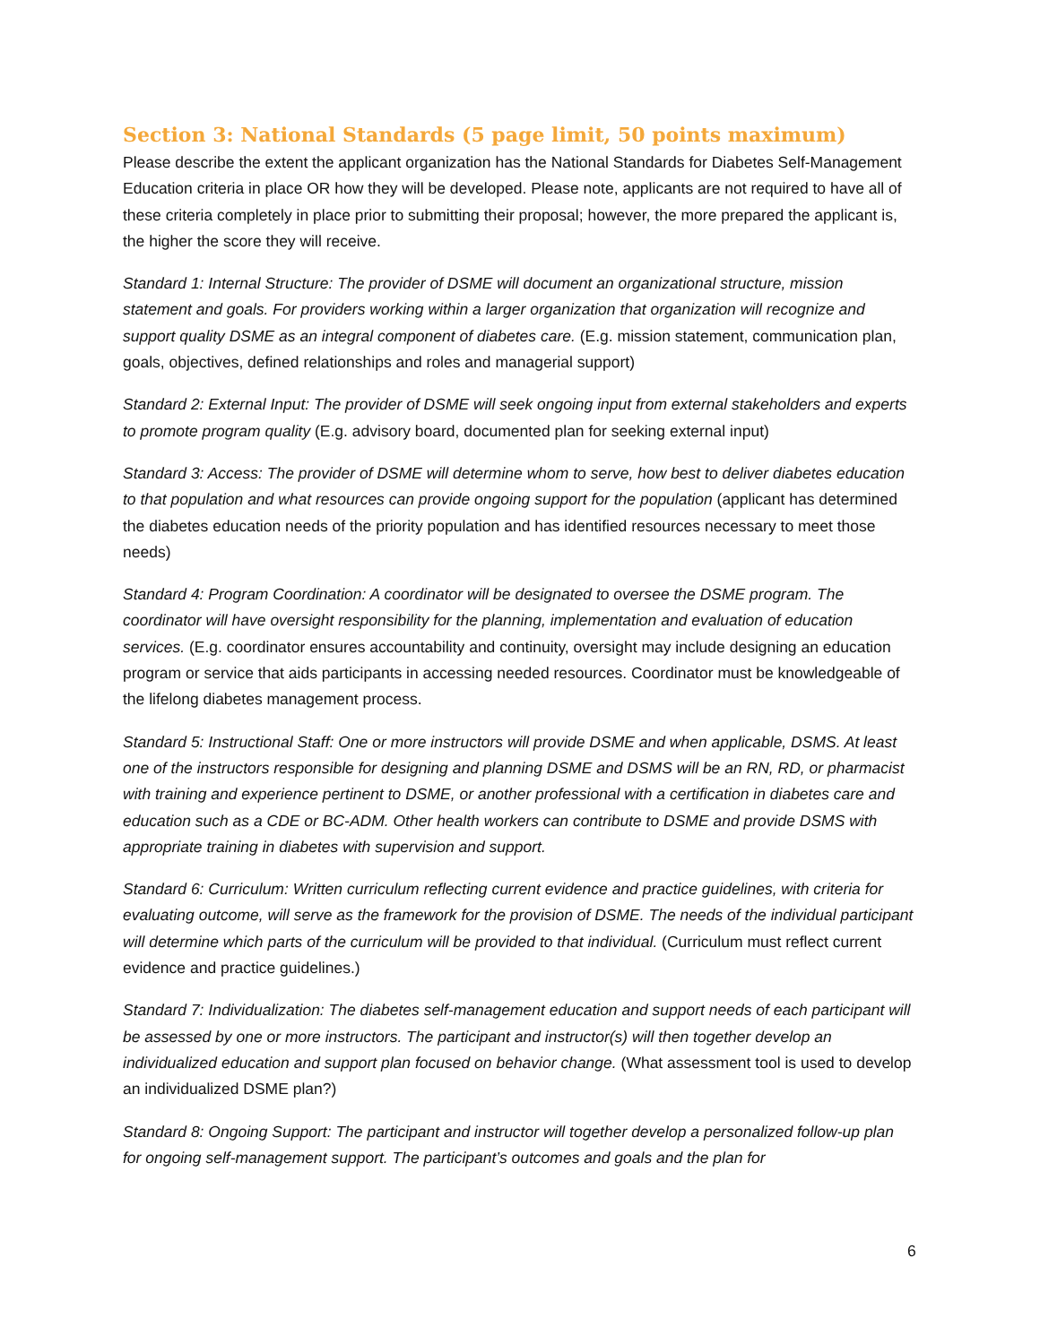Section 3: National Standards (5 page limit, 50 points maximum)
Please describe the extent the applicant organization has the National Standards for Diabetes Self-Management Education criteria in place OR how they will be developed. Please note, applicants are not required to have all of these criteria completely in place prior to submitting their proposal; however, the more prepared the applicant is, the higher the score they will receive.
Standard 1: Internal Structure: The provider of DSME will document an organizational structure, mission statement and goals. For providers working within a larger organization that organization will recognize and support quality DSME as an integral component of diabetes care. (E.g. mission statement, communication plan, goals, objectives, defined relationships and roles and managerial support)
Standard 2: External Input: The provider of DSME will seek ongoing input from external stakeholders and experts to promote program quality (E.g. advisory board, documented plan for seeking external input)
Standard 3: Access: The provider of DSME will determine whom to serve, how best to deliver diabetes education to that population and what resources can provide ongoing support for the population (applicant has determined the diabetes education needs of the priority population and has identified resources necessary to meet those needs)
Standard 4: Program Coordination: A coordinator will be designated to oversee the DSME program. The coordinator will have oversight responsibility for the planning, implementation and evaluation of education services. (E.g. coordinator ensures accountability and continuity, oversight may include designing an education program or service that aids participants in accessing needed resources. Coordinator must be knowledgeable of the lifelong diabetes management process.
Standard 5: Instructional Staff: One or more instructors will provide DSME and when applicable, DSMS. At least one of the instructors responsible for designing and planning DSME and DSMS will be an RN, RD, or pharmacist with training and experience pertinent to DSME, or another professional with a certification in diabetes care and education such as a CDE or BC-ADM. Other health workers can contribute to DSME and provide DSMS with appropriate training in diabetes with supervision and support.
Standard 6: Curriculum: Written curriculum reflecting current evidence and practice guidelines, with criteria for evaluating outcome, will serve as the framework for the provision of DSME. The needs of the individual participant will determine which parts of the curriculum will be provided to that individual. (Curriculum must reflect current evidence and practice guidelines.)
Standard 7: Individualization: The diabetes self-management education and support needs of each participant will be assessed by one or more instructors. The participant and instructor(s) will then together develop an individualized education and support plan focused on behavior change. (What assessment tool is used to develop an individualized DSME plan?)
Standard 8: Ongoing Support: The participant and instructor will together develop a personalized follow-up plan for ongoing self-management support. The participant’s outcomes and goals and the plan for
6